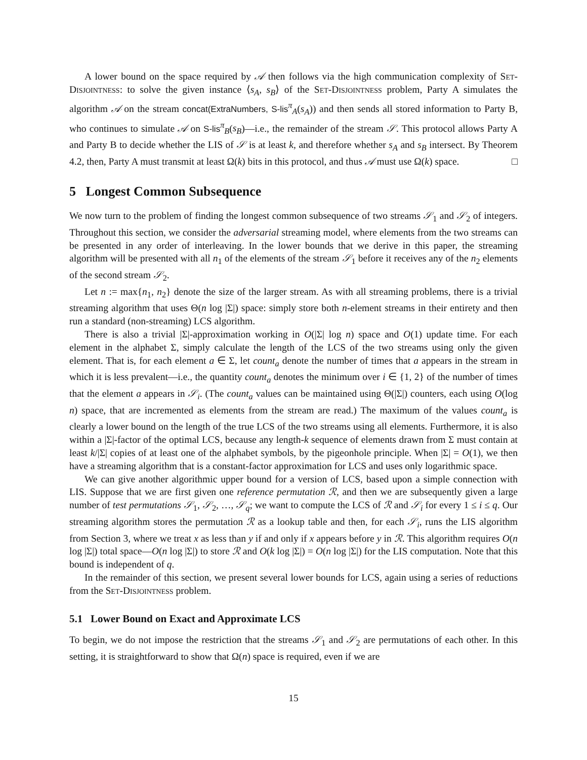A lower bound on the space required by 𝒜 then follows via the high communication complexity of Set-Disjointness: to solve the given instance ⟨s<sub>A</sub>, s<sub>B</sub>⟩ of the Set-Disjointness problem, Party A simulates the algorithm 𝒜 on the stream concat(ExtraNumbers, S-lis<sup>π</sup><sub>A</sub>(s<sub>A</sub>)) and then sends all stored information to Party B, who continues to simulate 𝒜 on S-lis<sup>π</sup><sub>B</sub>(s<sub>B</sub>)—i.e., the remainder of the stream 𝒮. This protocol allows Party A and Party B to decide whether the LIS of 𝒮 is at least k, and therefore whether s<sub>A</sub> and s<sub>B</sub> intersect. By Theorem 4.2, then, Party A must transmit at least Ω(k) bits in this protocol, and thus 𝒜 must use Ω(k) space. □
5 Longest Common Subsequence
We now turn to the problem of finding the longest common subsequence of two streams 𝒮<sub>1</sub> and 𝒮<sub>2</sub> of integers. Throughout this section, we consider the adversarial streaming model, where elements from the two streams can be presented in any order of interleaving. In the lower bounds that we derive in this paper, the streaming algorithm will be presented with all n<sub>1</sub> of the elements of the stream 𝒮<sub>1</sub> before it receives any of the n<sub>2</sub> elements of the second stream 𝒮<sub>2</sub>.
Let n := max{n<sub>1</sub>, n<sub>2</sub>} denote the size of the larger stream. As with all streaming problems, there is a trivial streaming algorithm that uses Θ(n log |Σ|) space: simply store both n-element streams in their entirety and then run a standard (non-streaming) LCS algorithm.
There is also a trivial |Σ|-approximation working in O(|Σ| log n) space and O(1) update time. For each element in the alphabet Σ, simply calculate the length of the LCS of the two streams using only the given element. That is, for each element a ∈ Σ, let count<sub>a</sub> denote the number of times that a appears in the stream in which it is less prevalent—i.e., the quantity count<sub>a</sub> denotes the minimum over i ∈ {1, 2} of the number of times that the element a appears in 𝒮<sub>i</sub>. (The count<sub>a</sub> values can be maintained using Θ(|Σ|) counters, each using O(log n) space, that are incremented as elements from the stream are read.) The maximum of the values count<sub>a</sub> is clearly a lower bound on the length of the true LCS of the two streams using all elements. Furthermore, it is also within a |Σ|-factor of the optimal LCS, because any length-k sequence of elements drawn from Σ must contain at least k/|Σ| copies of at least one of the alphabet symbols, by the pigeonhole principle. When |Σ| = O(1), we then have a streaming algorithm that is a constant-factor approximation for LCS and uses only logarithmic space.
We can give another algorithmic upper bound for a version of LCS, based upon a simple connection with LIS. Suppose that we are first given one reference permutation ℛ, and then we are subsequently given a large number of test permutations 𝒮<sub>1</sub>, 𝒮<sub>2</sub>, …, 𝒮<sub>q</sub>; we want to compute the LCS of ℛ and 𝒮<sub>i</sub> for every 1 ≤ i ≤ q. Our streaming algorithm stores the permutation ℛ as a lookup table and then, for each 𝒮<sub>i</sub>, runs the LIS algorithm from Section 3, where we treat x as less than y if and only if x appears before y in ℛ. This algorithm requires O(n log |Σ|) total space—O(n log |Σ|) to store ℛ and O(k log |Σ|) = O(n log |Σ|) for the LIS computation. Note that this bound is independent of q.
In the remainder of this section, we present several lower bounds for LCS, again using a series of reductions from the Set-Disjointness problem.
5.1 Lower Bound on Exact and Approximate LCS
To begin, we do not impose the restriction that the streams 𝒮<sub>1</sub> and 𝒮<sub>2</sub> are permutations of each other. In this setting, it is straightforward to show that Ω(n) space is required, even if we are
15